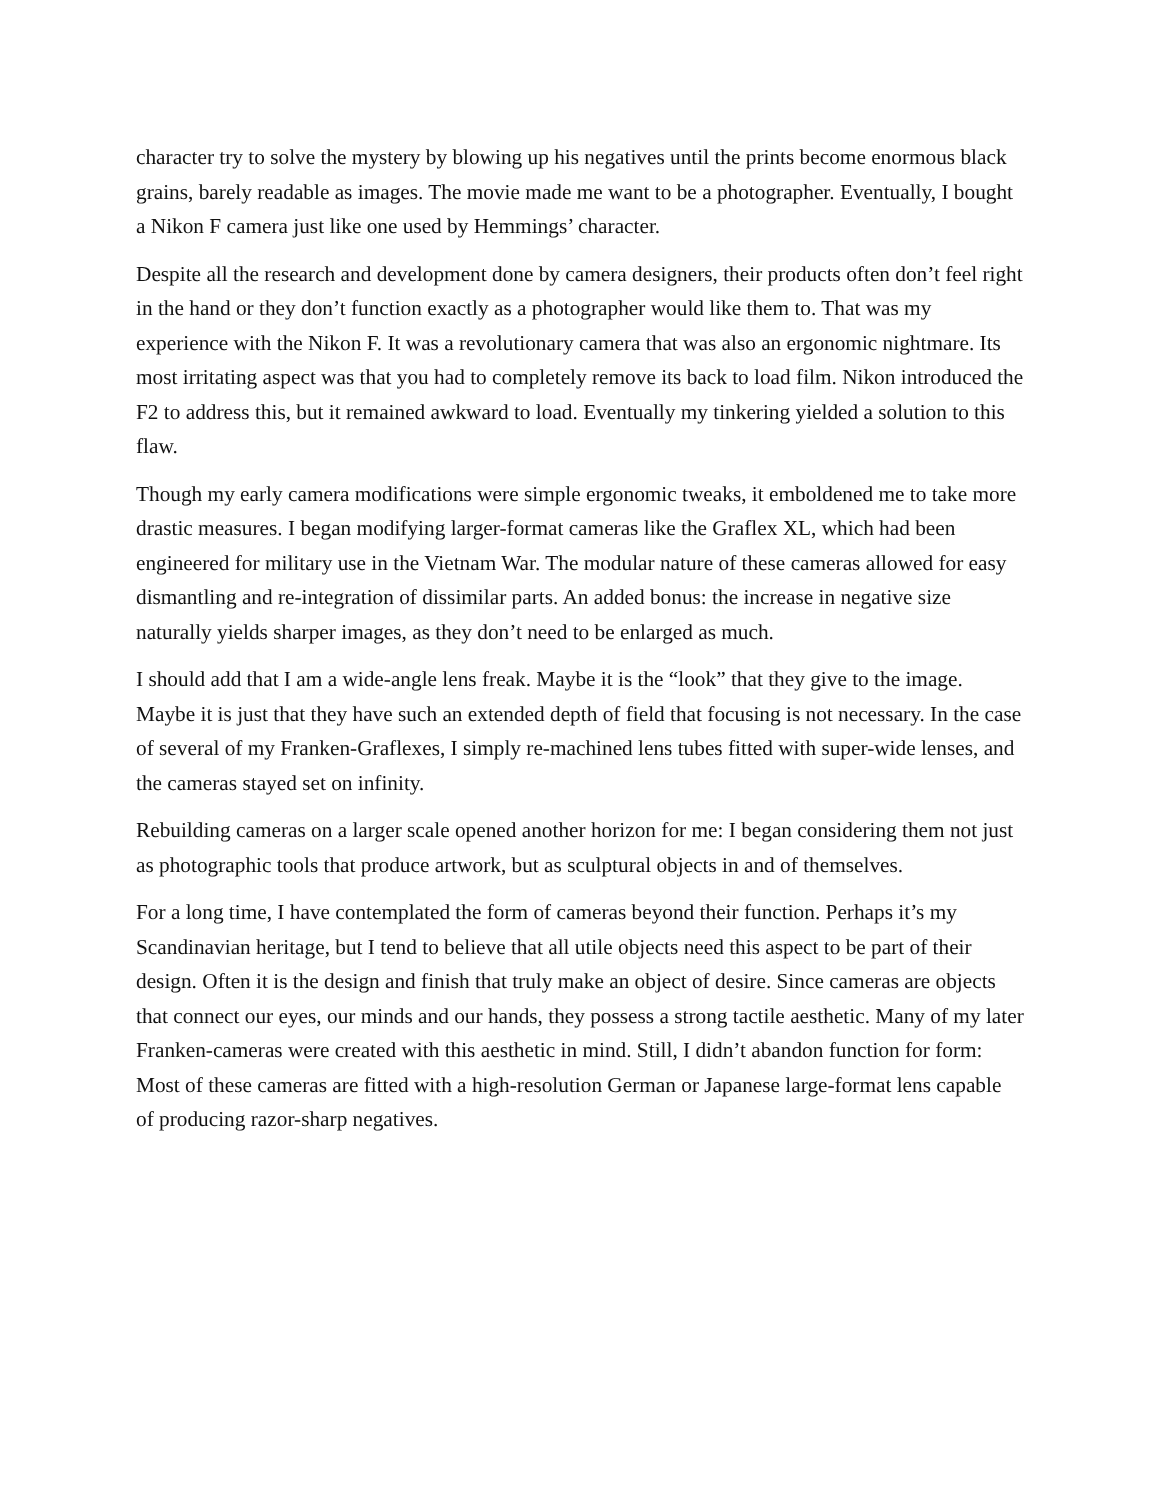character try to solve the mystery by blowing up his negatives until the prints become enormous black grains, barely readable as images. The movie made me want to be a photographer. Eventually, I bought a Nikon F camera just like one used by Hemmings’ character.
Despite all the research and development done by camera designers, their products often don’t feel right in the hand or they don’t function exactly as a photographer would like them to. That was my experience with the Nikon F. It was a revolutionary camera that was also an ergonomic nightmare. Its most irritating aspect was that you had to completely remove its back to load film. Nikon introduced the F2 to address this, but it remained awkward to load. Eventually my tinkering yielded a solution to this flaw.
Though my early camera modifications were simple ergonomic tweaks, it emboldened me to take more drastic measures. I began modifying larger-format cameras like the Graflex XL, which had been engineered for military use in the Vietnam War. The modular nature of these cameras allowed for easy dismantling and re-integration of dissimilar parts. An added bonus: the increase in negative size naturally yields sharper images, as they don’t need to be enlarged as much.
I should add that I am a wide-angle lens freak. Maybe it is the “look” that they give to the image. Maybe it is just that they have such an extended depth of field that focusing is not necessary. In the case of several of my Franken-Graflexes, I simply re-machined lens tubes fitted with super-wide lenses, and the cameras stayed set on infinity.
Rebuilding cameras on a larger scale opened another horizon for me: I began considering them not just as photographic tools that produce artwork, but as sculptural objects in and of themselves.
For a long time, I have contemplated the form of cameras beyond their function. Perhaps it’s my Scandinavian heritage, but I tend to believe that all utile objects need this aspect to be part of their design. Often it is the design and finish that truly make an object of desire. Since cameras are objects that connect our eyes, our minds and our hands, they possess a strong tactile aesthetic. Many of my later Franken-cameras were created with this aesthetic in mind. Still, I didn’t abandon function for form: Most of these cameras are fitted with a high-resolution German or Japanese large-format lens capable of producing razor-sharp negatives.